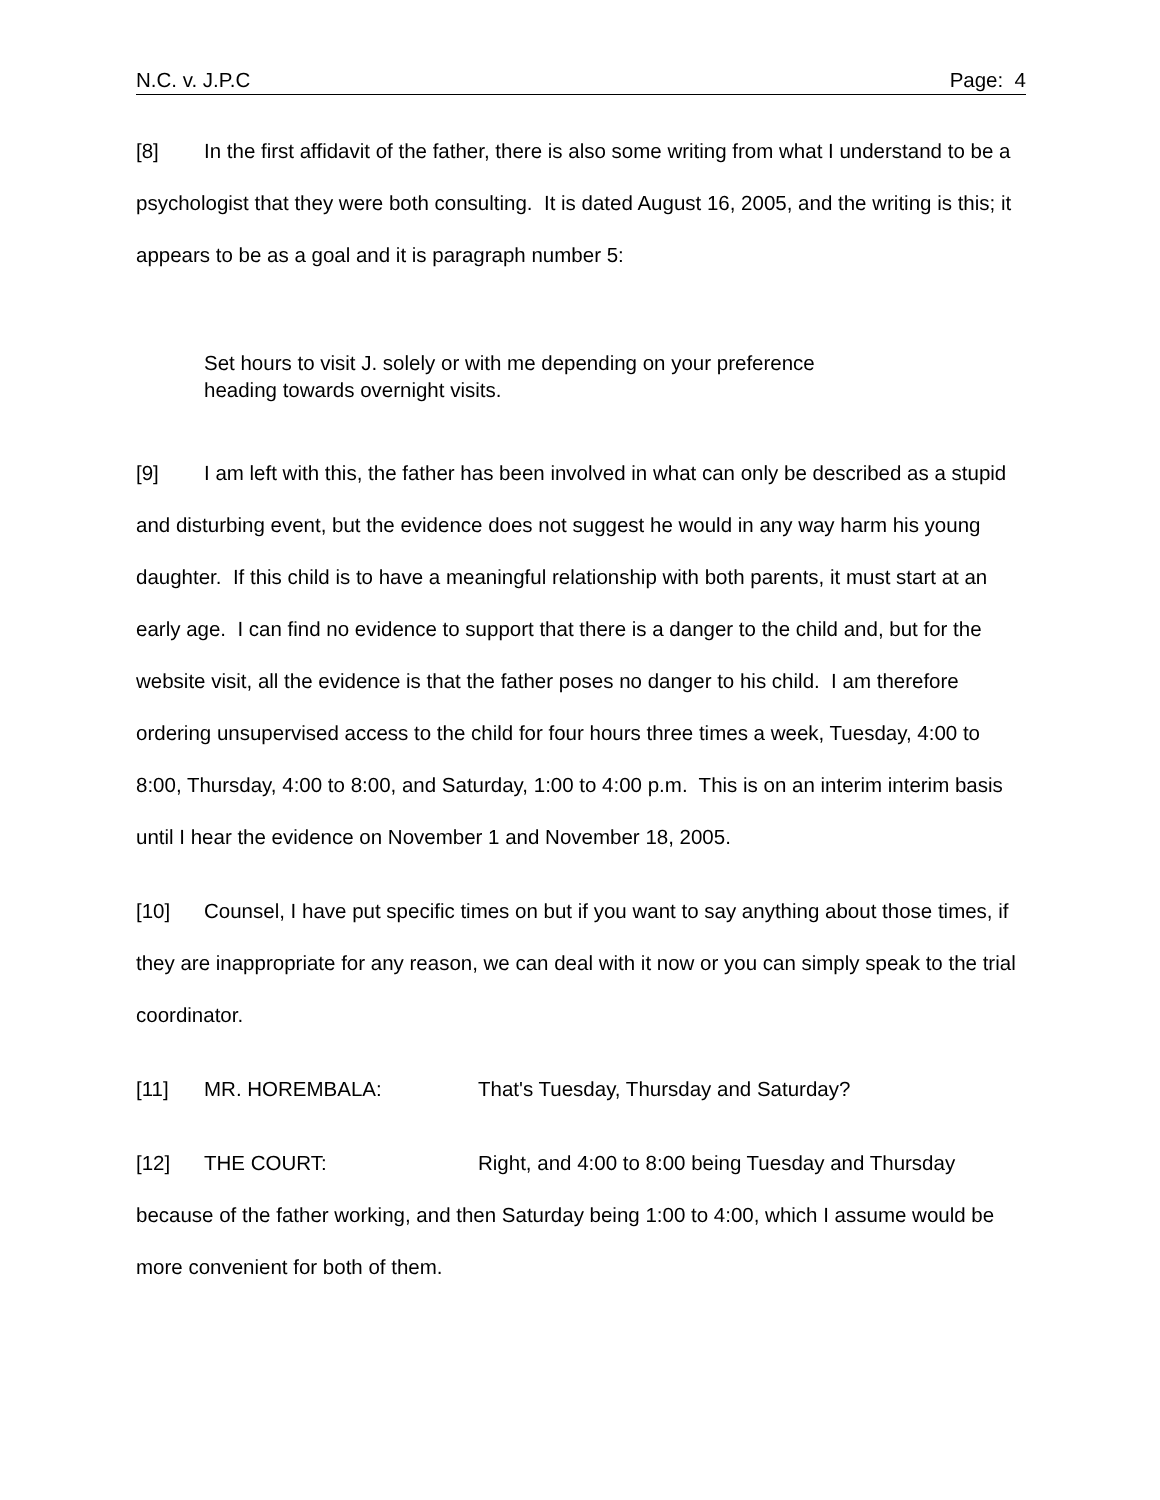N.C. v. J.P.C Page: 4
[8] In the first affidavit of the father, there is also some writing from what I understand to be a psychologist that they were both consulting. It is dated August 16, 2005, and the writing is this; it appears to be as a goal and it is paragraph number 5:
Set hours to visit J. solely or with me depending on your preference
heading towards overnight visits.
[9] I am left with this, the father has been involved in what can only be described as a stupid and disturbing event, but the evidence does not suggest he would in any way harm his young daughter. If this child is to have a meaningful relationship with both parents, it must start at an early age. I can find no evidence to support that there is a danger to the child and, but for the website visit, all the evidence is that the father poses no danger to his child. I am therefore ordering unsupervised access to the child for four hours three times a week, Tuesday, 4:00 to 8:00, Thursday, 4:00 to 8:00, and Saturday, 1:00 to 4:00 p.m. This is on an interim interim basis until I hear the evidence on November 1 and November 18, 2005.
[10] Counsel, I have put specific times on but if you want to say anything about those times, if they are inappropriate for any reason, we can deal with it now or you can simply speak to the trial coordinator.
[11] MR. HOREMBALA: That's Tuesday, Thursday and Saturday?
[12] THE COURT: Right, and 4:00 to 8:00 being Tuesday and Thursday because of the father working, and then Saturday being 1:00 to 4:00, which I assume would be more convenient for both of them.